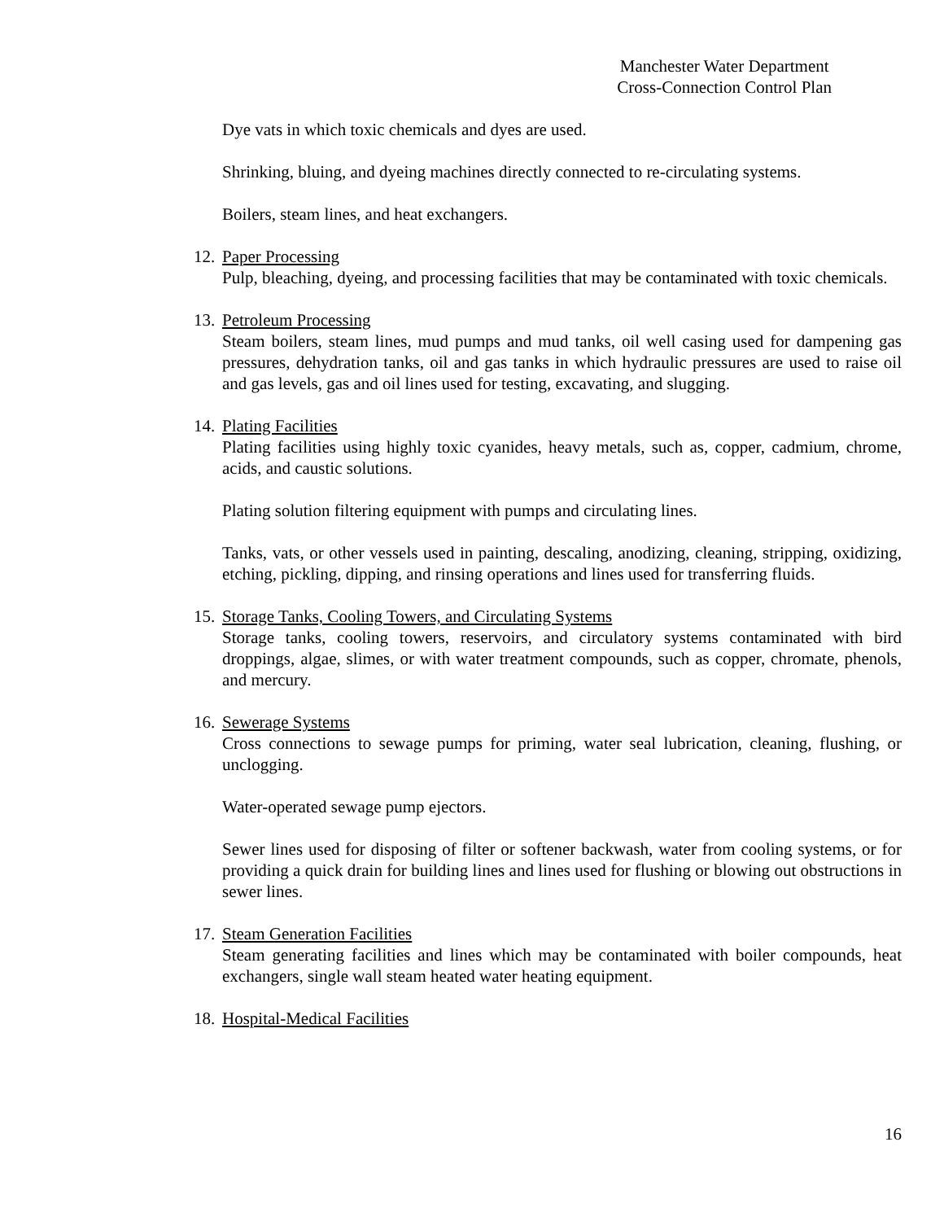Manchester Water Department
Cross-Connection Control Plan
Dye vats in which toxic chemicals and dyes are used.
Shrinking, bluing, and dyeing machines directly connected to re-circulating systems.
Boilers, steam lines, and heat exchangers.
12. Paper Processing
Pulp, bleaching, dyeing, and processing facilities that may be contaminated with toxic chemicals.
13. Petroleum Processing
Steam boilers, steam lines, mud pumps and mud tanks, oil well casing used for dampening gas pressures, dehydration tanks, oil and gas tanks in which hydraulic pressures are used to raise oil and gas levels, gas and oil lines used for testing, excavating, and slugging.
14. Plating Facilities
Plating facilities using highly toxic cyanides, heavy metals, such as, copper, cadmium, chrome, acids, and caustic solutions.
Plating solution filtering equipment with pumps and circulating lines.
Tanks, vats, or other vessels used in painting, descaling, anodizing, cleaning, stripping, oxidizing, etching, pickling, dipping, and rinsing operations and lines used for transferring fluids.
15. Storage Tanks, Cooling Towers, and Circulating Systems
Storage tanks, cooling towers, reservoirs, and circulatory systems contaminated with bird droppings, algae, slimes, or with water treatment compounds, such as copper, chromate, phenols, and mercury.
16. Sewerage Systems
Cross connections to sewage pumps for priming, water seal lubrication, cleaning, flushing, or unclogging.
Water-operated sewage pump ejectors.
Sewer lines used for disposing of filter or softener backwash, water from cooling systems, or for providing a quick drain for building lines and lines used for flushing or blowing out obstructions in sewer lines.
17. Steam Generation Facilities
Steam generating facilities and lines which may be contaminated with boiler compounds, heat exchangers, single wall steam heated water heating equipment.
18. Hospital-Medical Facilities
16